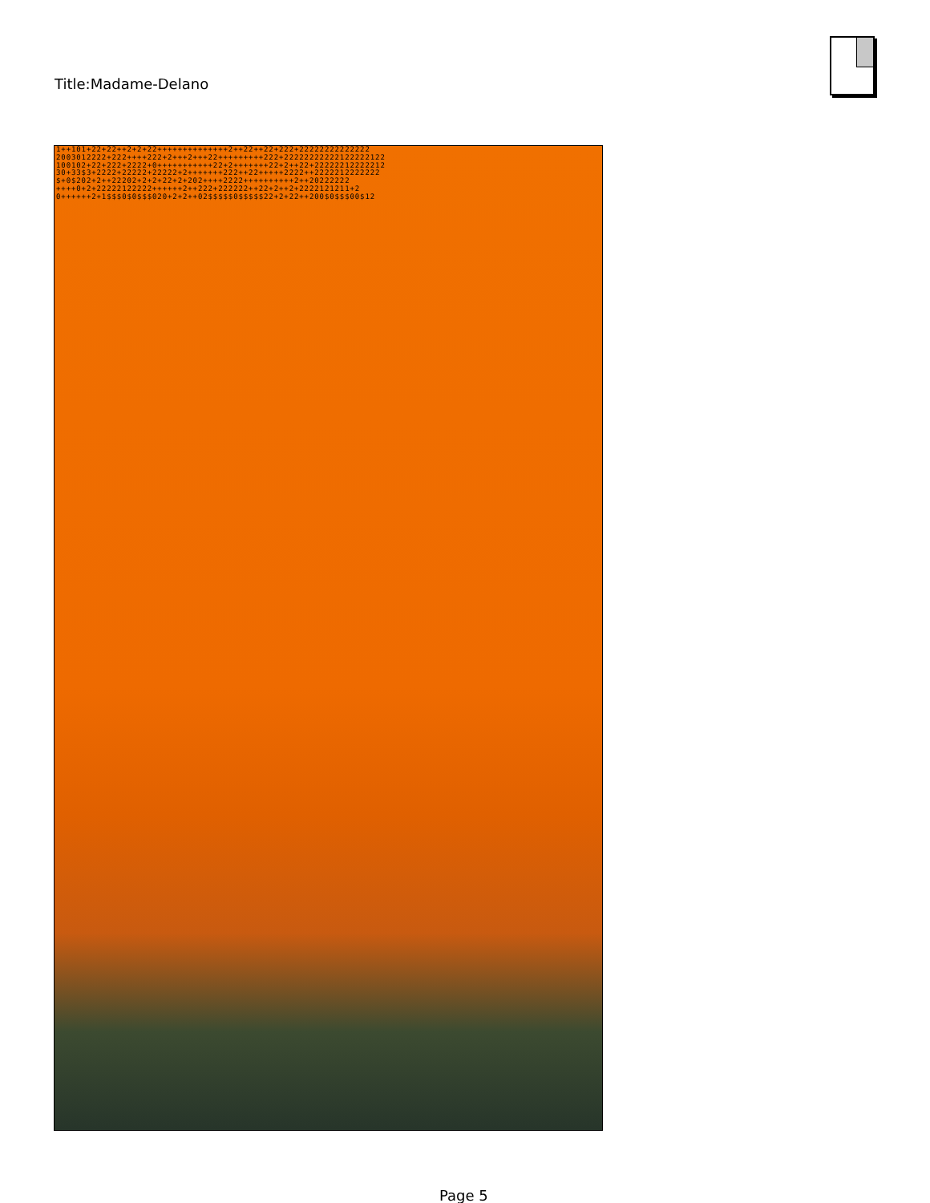Title:Madame-Delano
1++101+22+22++2+2+22++++++++++++++2++22++22+222+22222222222222 2003012222+222++++222+2+++2+++22+++++++++222+22222222222122222122 100102+22+222+2222+0+++++++++++22+2+++++++22+2++22+22222212222212 30+33$3+2222+22222+22222+2+++++++222++22+++++2222++2222212222222 $+0$202+2++22202+2+2+22+2+202++++2222++++++++++2++20222222 ++++0+2+22222122222++++++2++222+222222++22+2++2+2222121211+2 0++++++2+1$$$0$0$$$020+2+2++02$$$$$0$$$$$22+2+22++200$0$$$00$12
Page 5